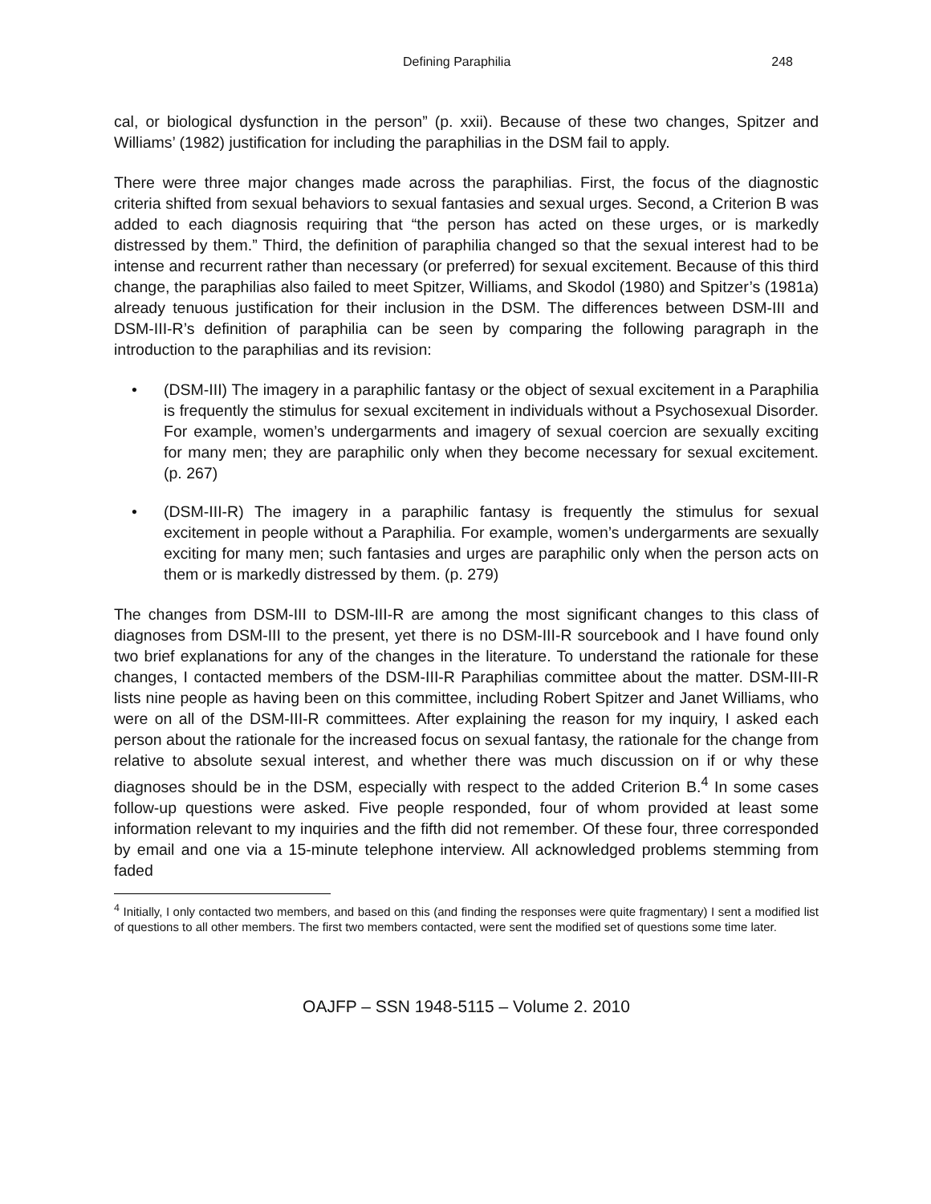Defining Paraphilia 248
cal, or biological dysfunction in the person” (p. xxii). Because of these two changes, Spitzer and Williams’ (1982) justification for including the paraphilias in the DSM fail to apply.
There were three major changes made across the paraphilias. First, the focus of the diagnostic criteria shifted from sexual behaviors to sexual fantasies and sexual urges. Second, a Criterion B was added to each diagnosis requiring that “the person has acted on these urges, or is markedly distressed by them.” Third, the definition of paraphilia changed so that the sexual interest had to be intense and recurrent rather than necessary (or preferred) for sexual excitement. Because of this third change, the paraphilias also failed to meet Spitzer, Williams, and Skodol (1980) and Spitzer’s (1981a) already tenuous justification for their inclusion in the DSM. The differences between DSM-III and DSM-III-R’s definition of paraphilia can be seen by comparing the following paragraph in the introduction to the paraphilias and its revision:
• (DSM-III) The imagery in a paraphilic fantasy or the object of sexual excitement in a Paraphilia is frequently the stimulus for sexual excitement in individuals without a Psychosexual Disorder. For example, women’s undergarments and imagery of sexual coercion are sexually exciting for many men; they are paraphilic only when they become necessary for sexual excitement. (p. 267)
• (DSM-III-R) The imagery in a paraphilic fantasy is frequently the stimulus for sexual excitement in people without a Paraphilia. For example, women’s undergarments are sexually exciting for many men; such fantasies and urges are paraphilic only when the person acts on them or is markedly distressed by them. (p. 279)
The changes from DSM-III to DSM-III-R are among the most significant changes to this class of diagnoses from DSM-III to the present, yet there is no DSM-III-R sourcebook and I have found only two brief explanations for any of the changes in the literature. To understand the rationale for these changes, I contacted members of the DSM-III-R Paraphilias committee about the matter. DSM-III-R lists nine people as having been on this committee, including Robert Spitzer and Janet Williams, who were on all of the DSM-III-R committees. After explaining the reason for my inquiry, I asked each person about the rationale for the increased focus on sexual fantasy, the rationale for the change from relative to absolute sexual interest, and whether there was much discussion on if or why these diagnoses should be in the DSM, especially with respect to the added Criterion B.<sup>4</sup> In some cases follow-up questions were asked. Five people responded, four of whom provided at least some information relevant to my inquiries and the fifth did not remember. Of these four, three corresponded by email and one via a 15-minute telephone interview. All acknowledged problems stemming from faded
<sup>4</sup> Initially, I only contacted two members, and based on this (and finding the responses were quite fragmentary) I sent a modified list of questions to all other members. The first two members contacted, were sent the modified set of questions some time later.
OAJFP – SSN 1948-5115 – Volume 2. 2010